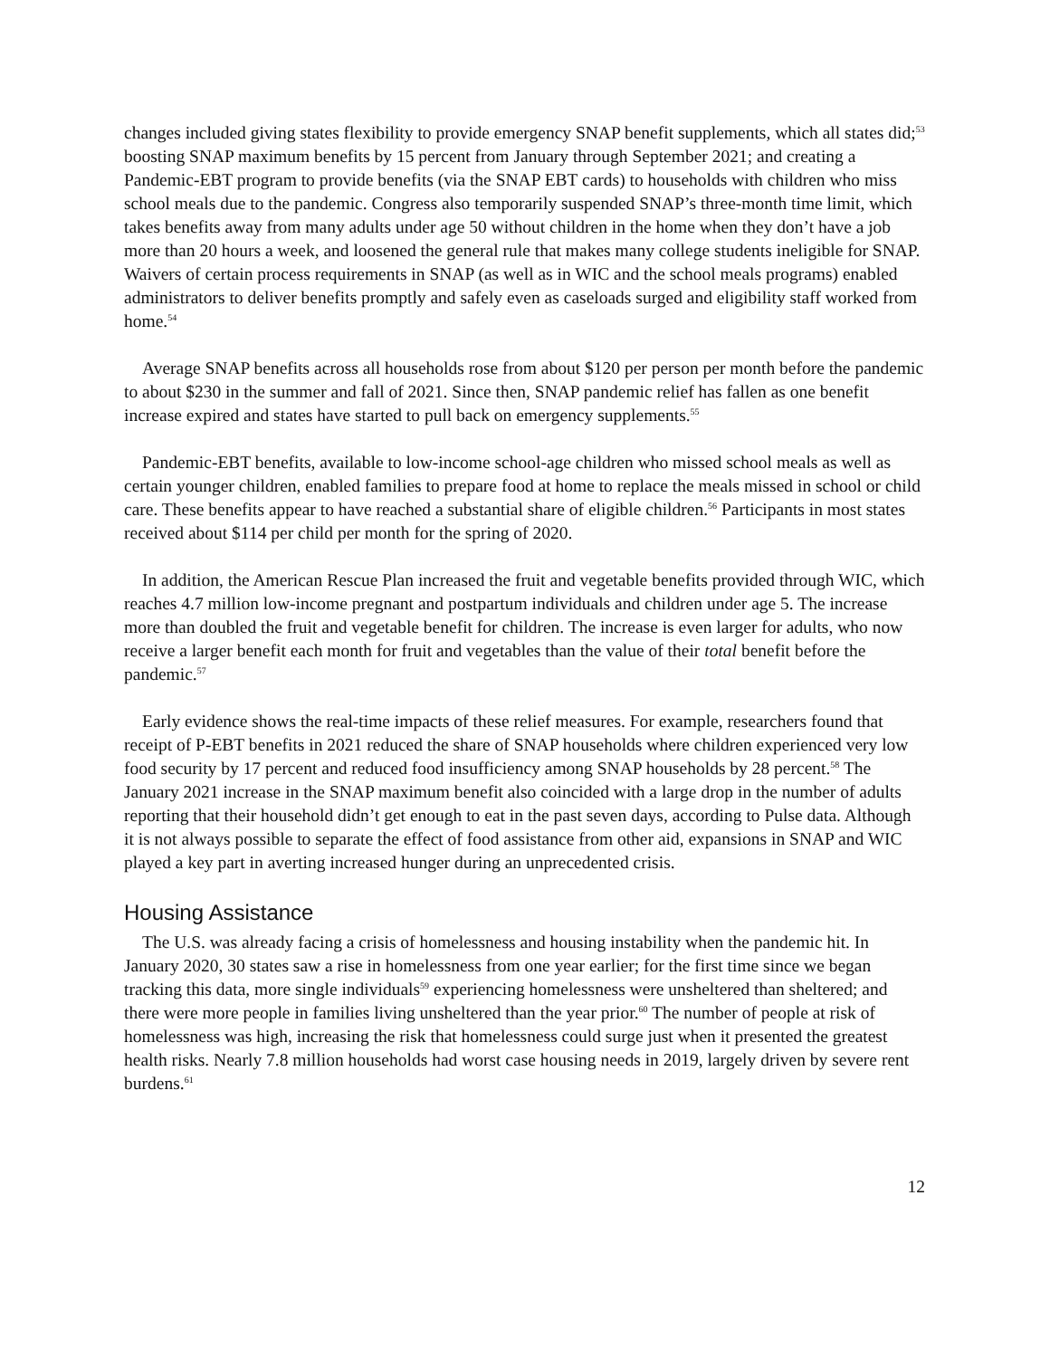changes included giving states flexibility to provide emergency SNAP benefit supplements, which all states did;<sup>53</sup> boosting SNAP maximum benefits by 15 percent from January through September 2021; and creating a Pandemic-EBT program to provide benefits (via the SNAP EBT cards) to households with children who miss school meals due to the pandemic. Congress also temporarily suspended SNAP’s three-month time limit, which takes benefits away from many adults under age 50 without children in the home when they don’t have a job more than 20 hours a week, and loosened the general rule that makes many college students ineligible for SNAP. Waivers of certain process requirements in SNAP (as well as in WIC and the school meals programs) enabled administrators to deliver benefits promptly and safely even as caseloads surged and eligibility staff worked from home.<sup>54</sup>
Average SNAP benefits across all households rose from about $120 per person per month before the pandemic to about $230 in the summer and fall of 2021. Since then, SNAP pandemic relief has fallen as one benefit increase expired and states have started to pull back on emergency supplements.<sup>55</sup>
Pandemic-EBT benefits, available to low-income school-age children who missed school meals as well as certain younger children, enabled families to prepare food at home to replace the meals missed in school or child care. These benefits appear to have reached a substantial share of eligible children.<sup>56</sup> Participants in most states received about $114 per child per month for the spring of 2020.
In addition, the American Rescue Plan increased the fruit and vegetable benefits provided through WIC, which reaches 4.7 million low-income pregnant and postpartum individuals and children under age 5. The increase more than doubled the fruit and vegetable benefit for children. The increase is even larger for adults, who now receive a larger benefit each month for fruit and vegetables than the value of their total benefit before the pandemic.<sup>57</sup>
Early evidence shows the real-time impacts of these relief measures. For example, researchers found that receipt of P-EBT benefits in 2021 reduced the share of SNAP households where children experienced very low food security by 17 percent and reduced food insufficiency among SNAP households by 28 percent.<sup>58</sup> The January 2021 increase in the SNAP maximum benefit also coincided with a large drop in the number of adults reporting that their household didn’t get enough to eat in the past seven days, according to Pulse data. Although it is not always possible to separate the effect of food assistance from other aid, expansions in SNAP and WIC played a key part in averting increased hunger during an unprecedented crisis.
Housing Assistance
The U.S. was already facing a crisis of homelessness and housing instability when the pandemic hit. In January 2020, 30 states saw a rise in homelessness from one year earlier; for the first time since we began tracking this data, more single individuals<sup>59</sup> experiencing homelessness were unsheltered than sheltered; and there were more people in families living unsheltered than the year prior.<sup>60</sup> The number of people at risk of homelessness was high, increasing the risk that homelessness could surge just when it presented the greatest health risks. Nearly 7.8 million households had worst case housing needs in 2019, largely driven by severe rent burdens.<sup>61</sup>
12